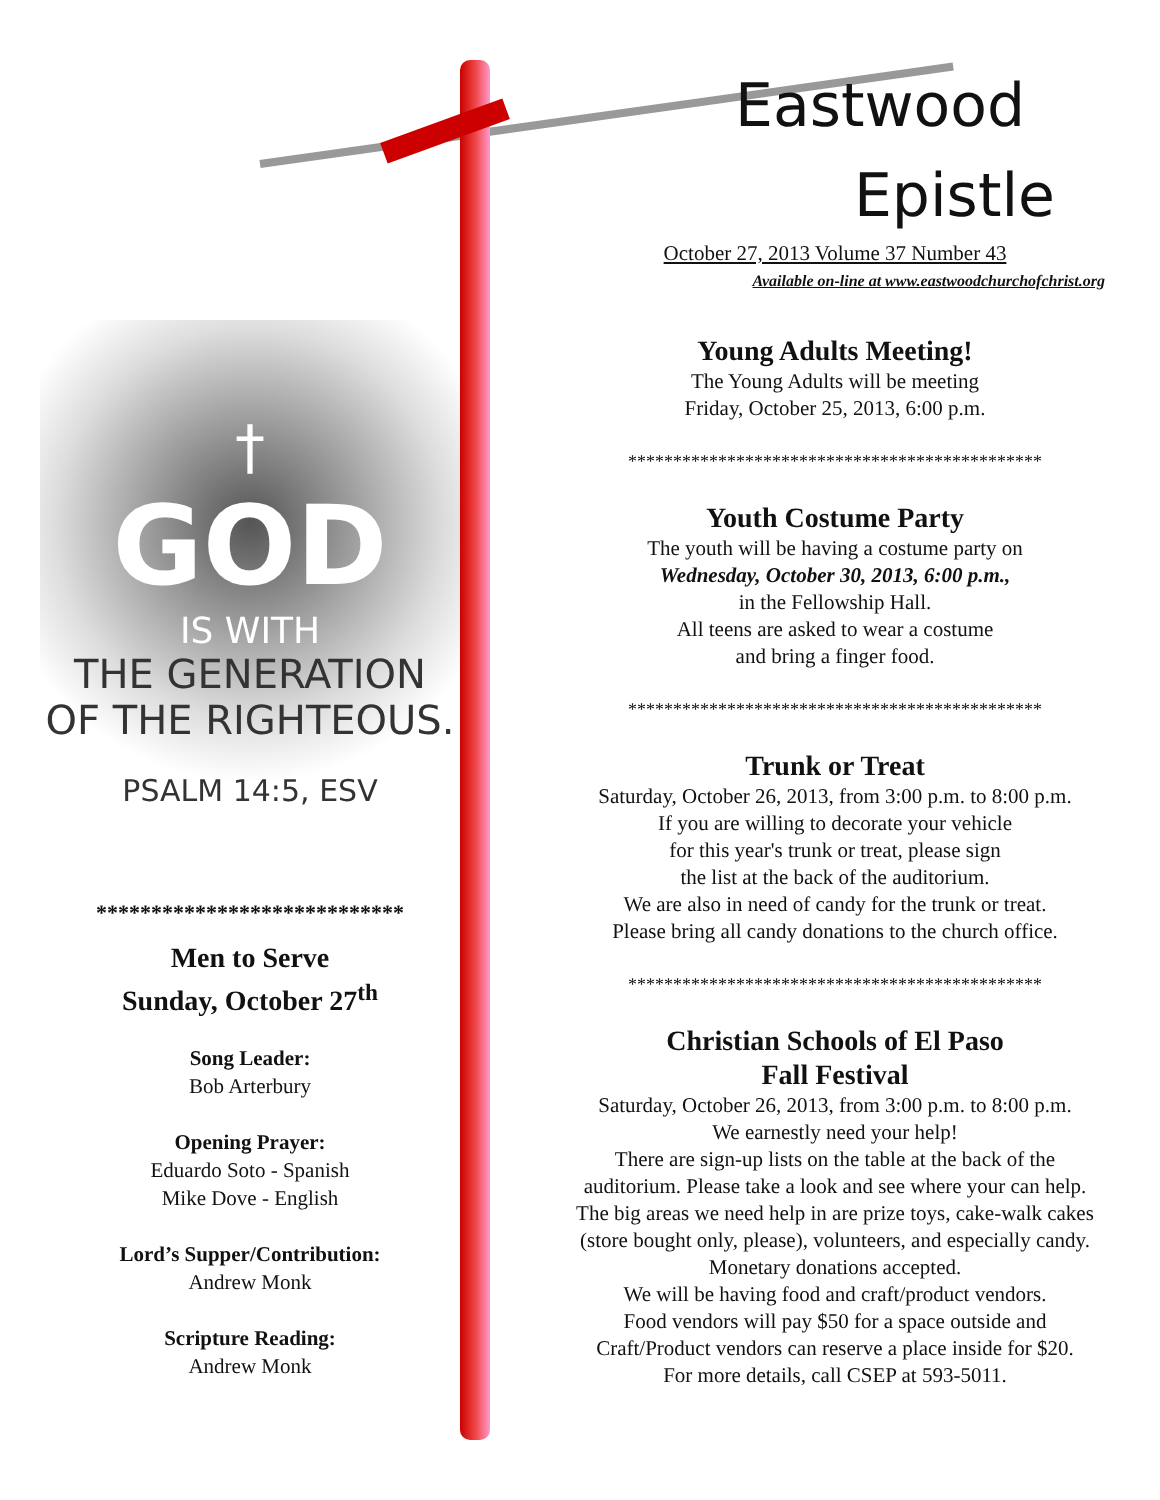Eastwood
Epistle
October 27, 2013 Volume 37 Number 43
Available on-line at www.eastwoodchurchofchrist.org
Young Adults Meeting!
The Young Adults will be meeting
Friday, October 25, 2013, 6:00 p.m.
**********************************************
Youth Costume Party
The youth will be having a costume party on
Wednesday, October 30, 2013, 6:00 p.m.,
in the Fellowship Hall.
All teens are asked to wear a costume
and bring a finger food.
**********************************************
Trunk or Treat
Saturday, October 26, 2013, from 3:00 p.m. to 8:00 p.m.
If you are willing to decorate your vehicle
for this year's trunk or treat, please sign
the list at the back of the auditorium.
We are also in need of candy for the trunk or treat.
Please bring all candy donations to the church office.
**********************************************
Christian Schools of El Paso
Fall Festival
Saturday, October 26, 2013, from 3:00 p.m. to 8:00 p.m.
We earnestly need your help!
There are sign-up lists on the table at the back of the auditorium. Please take a look and see where your can help. The big areas we need help in are prize toys, cake-walk cakes (store bought only, please), volunteers, and especially candy. Monetary donations accepted.
We will be having food and craft/product vendors.
Food vendors will pay $50 for a space outside and Craft/Product vendors can reserve a place inside for $20.
For more details, call CSEP at 593-5011.
†
GOD
IS WITH
THE GENERATION
OF THE RIGHTEOUS.
PSALM 14:5, ESV
****************************
Men to Serve
Sunday, October 27<sup>th</sup>
Song Leader:
Bob Arterbury
Opening Prayer:
Eduardo Soto - Spanish
Mike Dove - English
Lord’s Supper/Contribution:
Andrew Monk
Scripture Reading:
Andrew Monk